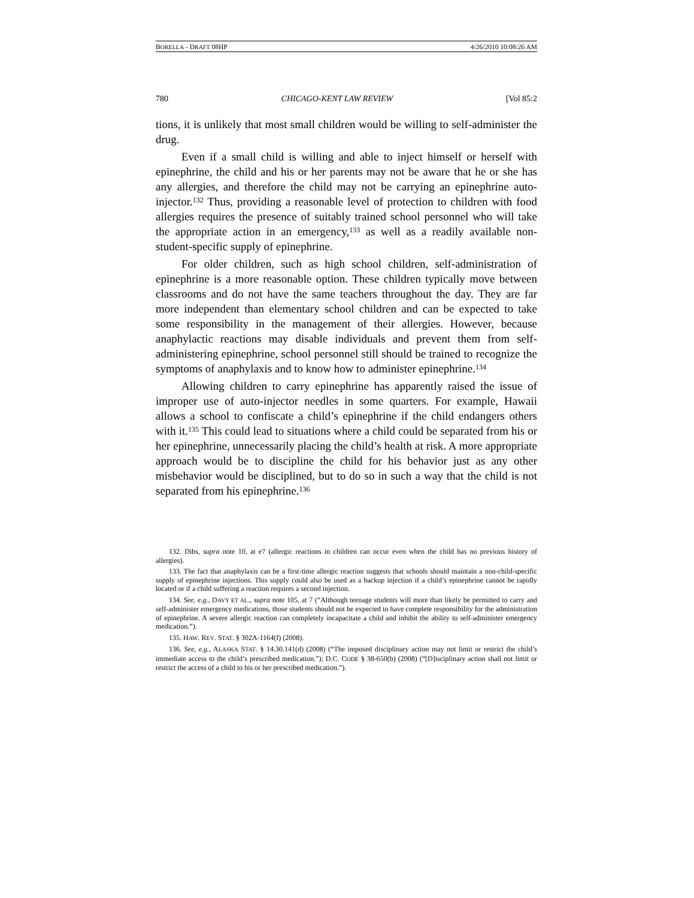BORELLA - DRAFT 08HP 4/26/2010 10:08:26 AM
780 CHICAGO-KENT LAW REVIEW [Vol 85:2
tions, it is unlikely that most small children would be willing to self-administer the drug.
Even if a small child is willing and able to inject himself or herself with epinephrine, the child and his or her parents may not be aware that he or she has any allergies, and therefore the child may not be carrying an epinephrine auto-injector.<sup>132</sup> Thus, providing a reasonable level of protection to children with food allergies requires the presence of suitably trained school personnel who will take the appropriate action in an emergency,<sup>133</sup> as well as a readily available non-student-specific supply of epinephrine.
For older children, such as high school children, self-administration of epinephrine is a more reasonable option. These children typically move between classrooms and do not have the same teachers throughout the day. They are far more independent than elementary school children and can be expected to take some responsibility in the management of their allergies. However, because anaphylactic reactions may disable individuals and prevent them from self-administering epinephrine, school personnel still should be trained to recognize the symptoms of anaphylaxis and to know how to administer epinephrine.<sup>134</sup>
Allowing children to carry epinephrine has apparently raised the issue of improper use of auto-injector needles in some quarters. For example, Hawaii allows a school to confiscate a child’s epinephrine if the child endangers others with it.<sup>135</sup> This could lead to situations where a child could be separated from his or her epinephrine, unnecessarily placing the child’s health at risk. A more appropriate approach would be to discipline the child for his behavior just as any other misbehavior would be disciplined, but to do so in such a way that the child is not separated from his epinephrine.<sup>136</sup>
132. Dibs, supra note 10, at e7 (allergic reactions in children can occur even when the child has no previous history of allergies).
133. The fact that anaphylaxis can be a first-time allergic reaction suggests that schools should maintain a non-child-specific supply of epinephrine injections. This supply could also be used as a backup injection if a child’s epinephrine cannot be rapidly located or if a child suffering a reaction requires a second injection.
134. See, e.g., DAVY ET AL., supra note 105, at 7 (“Although teenage students will more than likely be permitted to carry and self-administer emergency medications, those students should not be expected to have complete responsibility for the administration of epinephrine. A severe allergic reaction can completely incapacitate a child and inhibit the ability to self-administer emergency medication.”).
135. HAW. REV. STAT. § 302A-1164(f) (2008).
136. See, e.g., ALASKA STAT. § 14.30.141(d) (2008) (“The imposed disciplinary action may not limit or restrict the child’s immediate access to the child’s prescribed medication.”); D.C. CODE § 38-650(b) (2008) (“[D]isciplinary action shall not limit or restrict the access of a child to his or her prescribed medication.”).